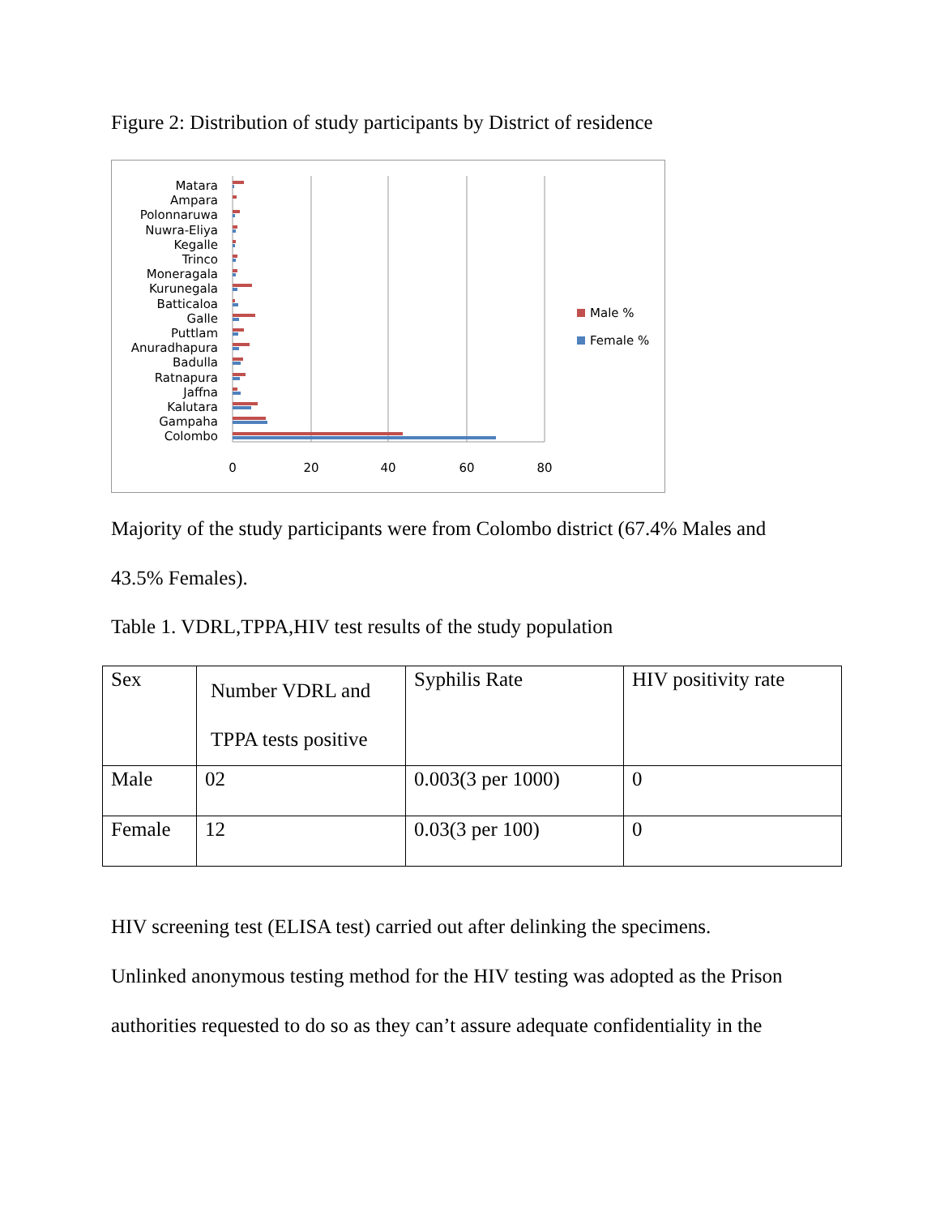Figure 2: Distribution of study participants by District of residence
Matara
Ampara
Polonnaruwa
Nuwra-Eliya
Kegalle
Trinco
Moneragala
Kurunegala
Batticaloa
Galle
Puttlam
Anuradhapura
Badulla
Ratnapura
Jaffna
Kalutara
Gampaha
Colombo
0
20
40
60
80
Male %
Female %
Majority of the study participants were from Colombo district (67.4% Males and
43.5% Females).
Table 1. VDRL,TPPA,HIV test results of the study population
| Sex | Number VDRL and TPPA tests positive | Syphilis Rate | HIV positivity rate |
| Male | 02 | 0.003(3 per 1000) | 0 |
| Female | 12 | 0.03(3 per 100) | 0 |
HIV screening test (ELISA test) carried out after delinking the specimens.
Unlinked anonymous testing method for the HIV testing was adopted as the Prison
authorities requested to do so as they can’t assure adequate confidentiality in the